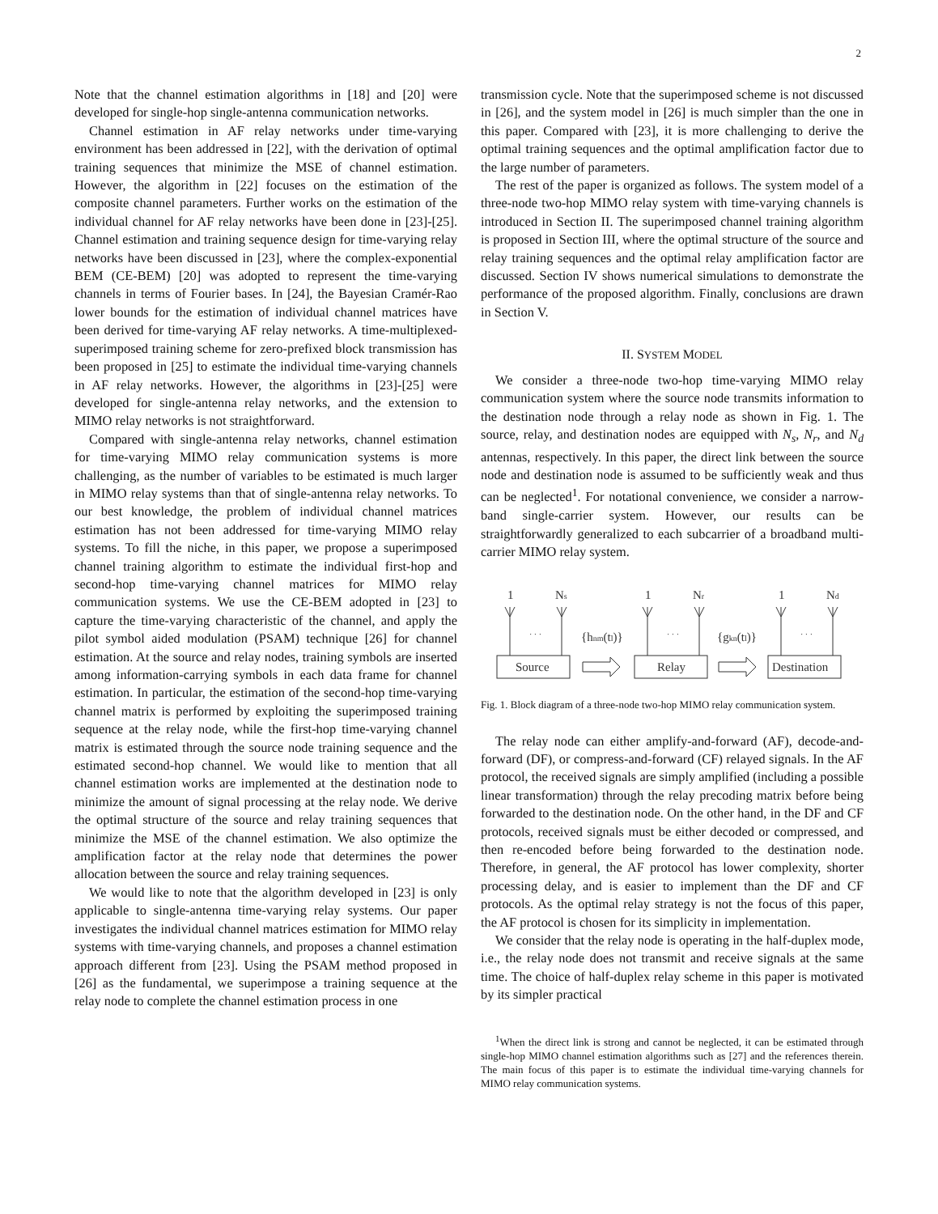2
Note that the channel estimation algorithms in [18] and [20] were developed for single-hop single-antenna communication networks.
Channel estimation in AF relay networks under time-varying environment has been addressed in [22], with the derivation of optimal training sequences that minimize the MSE of channel estimation. However, the algorithm in [22] focuses on the estimation of the composite channel parameters. Further works on the estimation of the individual channel for AF relay networks have been done in [23]-[25]. Channel estimation and training sequence design for time-varying relay networks have been discussed in [23], where the complex-exponential BEM (CE-BEM) [20] was adopted to represent the time-varying channels in terms of Fourier bases. In [24], the Bayesian Cramér-Rao lower bounds for the estimation of individual channel matrices have been derived for time-varying AF relay networks. A time-multiplexed-superimposed training scheme for zero-prefixed block transmission has been proposed in [25] to estimate the individual time-varying channels in AF relay networks. However, the algorithms in [23]-[25] were developed for single-antenna relay networks, and the extension to MIMO relay networks is not straightforward.
Compared with single-antenna relay networks, channel estimation for time-varying MIMO relay communication systems is more challenging, as the number of variables to be estimated is much larger in MIMO relay systems than that of single-antenna relay networks. To our best knowledge, the problem of individual channel matrices estimation has not been addressed for time-varying MIMO relay systems. To fill the niche, in this paper, we propose a superimposed channel training algorithm to estimate the individual first-hop and second-hop time-varying channel matrices for MIMO relay communication systems. We use the CE-BEM adopted in [23] to capture the time-varying characteristic of the channel, and apply the pilot symbol aided modulation (PSAM) technique [26] for channel estimation. At the source and relay nodes, training symbols are inserted among information-carrying symbols in each data frame for channel estimation. In particular, the estimation of the second-hop time-varying channel matrix is performed by exploiting the superimposed training sequence at the relay node, while the first-hop time-varying channel matrix is estimated through the source node training sequence and the estimated second-hop channel. We would like to mention that all channel estimation works are implemented at the destination node to minimize the amount of signal processing at the relay node. We derive the optimal structure of the source and relay training sequences that minimize the MSE of the channel estimation. We also optimize the amplification factor at the relay node that determines the power allocation between the source and relay training sequences.
We would like to note that the algorithm developed in [23] is only applicable to single-antenna time-varying relay systems. Our paper investigates the individual channel matrices estimation for MIMO relay systems with time-varying channels, and proposes a channel estimation approach different from [23]. Using the PSAM method proposed in [26] as the fundamental, we superimpose a training sequence at the relay node to complete the channel estimation process in one
transmission cycle. Note that the superimposed scheme is not discussed in [26], and the system model in [26] is much simpler than the one in this paper. Compared with [23], it is more challenging to derive the optimal training sequences and the optimal amplification factor due to the large number of parameters.
The rest of the paper is organized as follows. The system model of a three-node two-hop MIMO relay system with time-varying channels is introduced in Section II. The superimposed channel training algorithm is proposed in Section III, where the optimal structure of the source and relay training sequences and the optimal relay amplification factor are discussed. Section IV shows numerical simulations to demonstrate the performance of the proposed algorithm. Finally, conclusions are drawn in Section V.
II. SYSTEM MODEL
We consider a three-node two-hop time-varying MIMO relay communication system where the source node transmits information to the destination node through a relay node as shown in Fig. 1. The source, relay, and destination nodes are equipped with N<sub>s</sub>, N<sub>r</sub>, and N<sub>d</sub> antennas, respectively. In this paper, the direct link between the source node and destination node is assumed to be sufficiently weak and thus can be neglected<sup>1</sup>. For notational convenience, we consider a narrow-band single-carrier system. However, our results can be straightforwardly generalized to each subcarrier of a broadband multi-carrier MIMO relay system.
1
Ns
1
Nr
1
Nd
· · ·
· · ·
· · ·
{hnm(tl)}
{gkn(tl)}
Source
Relay
Destination
Fig. 1. Block diagram of a three-node two-hop MIMO relay communication system.
The relay node can either amplify-and-forward (AF), decode-and-forward (DF), or compress-and-forward (CF) relayed signals. In the AF protocol, the received signals are simply amplified (including a possible linear transformation) through the relay precoding matrix before being forwarded to the destination node. On the other hand, in the DF and CF protocols, received signals must be either decoded or compressed, and then re-encoded before being forwarded to the destination node. Therefore, in general, the AF protocol has lower complexity, shorter processing delay, and is easier to implement than the DF and CF protocols. As the optimal relay strategy is not the focus of this paper, the AF protocol is chosen for its simplicity in implementation.
We consider that the relay node is operating in the half-duplex mode, i.e., the relay node does not transmit and receive signals at the same time. The choice of half-duplex relay scheme in this paper is motivated by its simpler practical
<sup>1</sup> When the direct link is strong and cannot be neglected, it can be estimated through single-hop MIMO channel estimation algorithms such as [27] and the references therein. The main focus of this paper is to estimate the individual time-varying channels for MIMO relay communication systems.